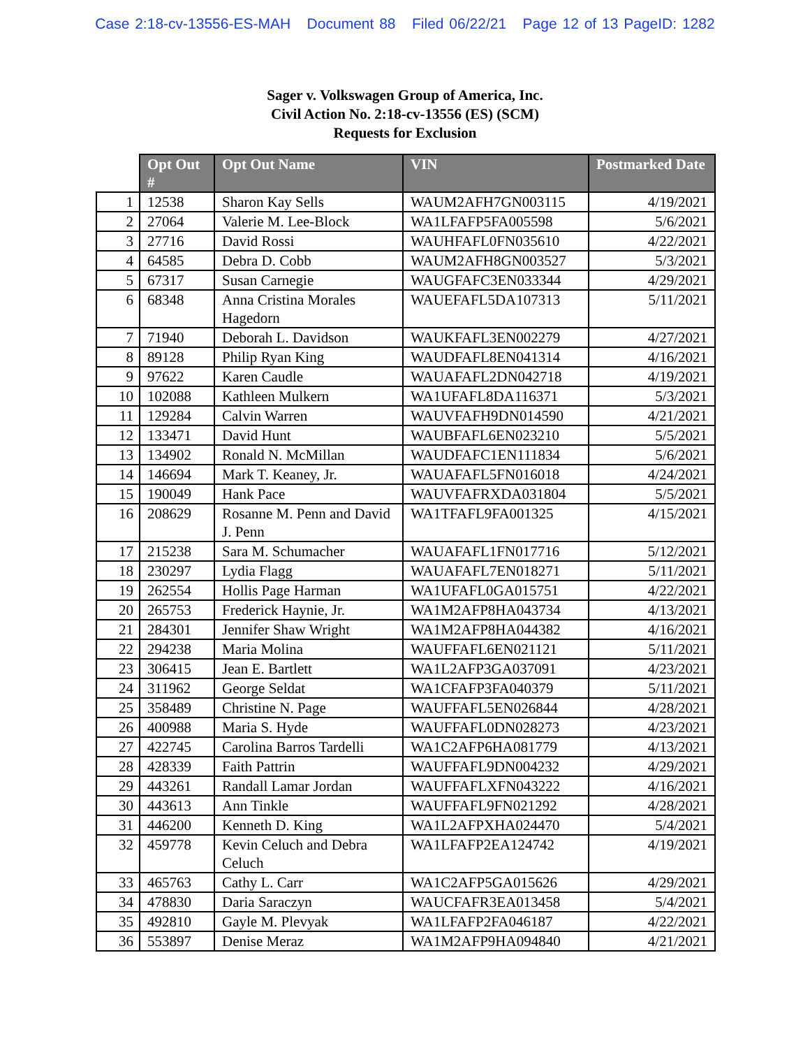Case 2:18-cv-13556-ES-MAH Document 88 Filed 06/22/21 Page 12 of 13 PageID: 1282
Sager v. Volkswagen Group of America, Inc.
Civil Action No. 2:18-cv-13556 (ES) (SCM)
Requests for Exclusion
| | Opt Out # | Opt Out Name | VIN | Postmarked Date |
| --- | --- | --- | --- | --- |
| 1 | 12538 | Sharon Kay Sells | WAUM2AFH7GN003115 | 4/19/2021 |
| 2 | 27064 | Valerie M. Lee-Block | WA1LFAFP5FA005598 | 5/6/2021 |
| 3 | 27716 | David Rossi | WAUHFAFL0FN035610 | 4/22/2021 |
| 4 | 64585 | Debra D. Cobb | WAUM2AFH8GN003527 | 5/3/2021 |
| 5 | 67317 | Susan Carnegie | WAUGFAFC3EN033344 | 4/29/2021 |
| 6 | 68348 | Anna Cristina Morales Hagedorn | WAUEFAFL5DA107313 | 5/11/2021 |
| 7 | 71940 | Deborah L. Davidson | WAUKFAFL3EN002279 | 4/27/2021 |
| 8 | 89128 | Philip Ryan King | WAUDFAFL8EN041314 | 4/16/2021 |
| 9 | 97622 | Karen Caudle | WAUAFAFL2DN042718 | 4/19/2021 |
| 10 | 102088 | Kathleen Mulkern | WA1UFAFL8DA116371 | 5/3/2021 |
| 11 | 129284 | Calvin Warren | WAUVFAFH9DN014590 | 4/21/2021 |
| 12 | 133471 | David Hunt | WAUBFAFL6EN023210 | 5/5/2021 |
| 13 | 134902 | Ronald N. McMillan | WAUDFAFC1EN111834 | 5/6/2021 |
| 14 | 146694 | Mark T. Keaney, Jr. | WAUAFAFL5FN016018 | 4/24/2021 |
| 15 | 190049 | Hank Pace | WAUVFAFRXDA031804 | 5/5/2021 |
| 16 | 208629 | Rosanne M. Penn and David J. Penn | WA1TFAFL9FA001325 | 4/15/2021 |
| 17 | 215238 | Sara M. Schumacher | WAUAFAFL1FN017716 | 5/12/2021 |
| 18 | 230297 | Lydia Flagg | WAUAFAFL7EN018271 | 5/11/2021 |
| 19 | 262554 | Hollis Page Harman | WA1UFAFL0GA015751 | 4/22/2021 |
| 20 | 265753 | Frederick Haynie, Jr. | WA1M2AFP8HA043734 | 4/13/2021 |
| 21 | 284301 | Jennifer Shaw Wright | WA1M2AFP8HA044382 | 4/16/2021 |
| 22 | 294238 | Maria Molina | WAUFFAFL6EN021121 | 5/11/2021 |
| 23 | 306415 | Jean E. Bartlett | WA1L2AFP3GA037091 | 4/23/2021 |
| 24 | 311962 | George Seldat | WA1CFAFP3FA040379 | 5/11/2021 |
| 25 | 358489 | Christine N. Page | WAUFFAFL5EN026844 | 4/28/2021 |
| 26 | 400988 | Maria S. Hyde | WAUFFAFL0DN028273 | 4/23/2021 |
| 27 | 422745 | Carolina Barros Tardelli | WA1C2AFP6HA081779 | 4/13/2021 |
| 28 | 428339 | Faith Pattrin | WAUFFAFL9DN004232 | 4/29/2021 |
| 29 | 443261 | Randall Lamar Jordan | WAUFFAFLXFN043222 | 4/16/2021 |
| 30 | 443613 | Ann Tinkle | WAUFFAFL9FN021292 | 4/28/2021 |
| 31 | 446200 | Kenneth D. King | WA1L2AFPXHA024470 | 5/4/2021 |
| 32 | 459778 | Kevin Celuch and Debra Celuch | WA1LFAFP2EA124742 | 4/19/2021 |
| 33 | 465763 | Cathy L. Carr | WA1C2AFP5GA015626 | 4/29/2021 |
| 34 | 478830 | Daria Saraczyn | WAUCFAFR3EA013458 | 5/4/2021 |
| 35 | 492810 | Gayle M. Plevyak | WA1LFAFP2FA046187 | 4/22/2021 |
| 36 | 553897 | Denise Meraz | WA1M2AFP9HA094840 | 4/21/2021 |